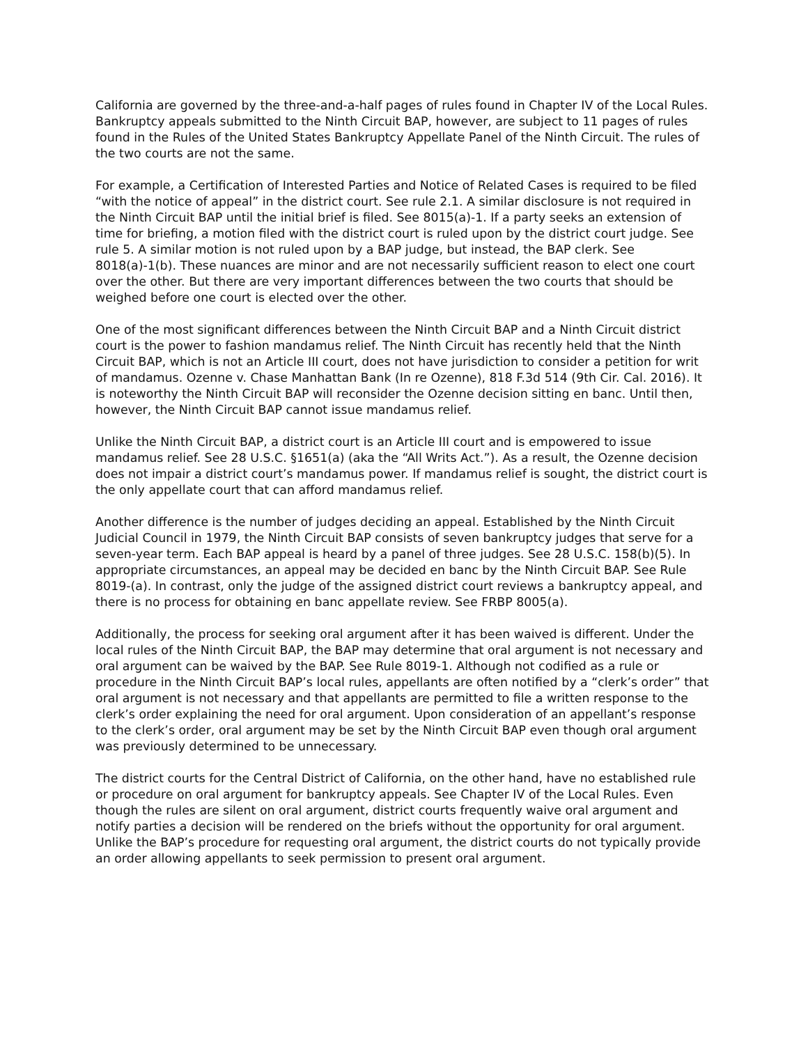California are governed by the three-and-a-half pages of rules found in Chapter IV of the Local Rules. Bankruptcy appeals submitted to the Ninth Circuit BAP, however, are subject to 11 pages of rules found in the Rules of the United States Bankruptcy Appellate Panel of the Ninth Circuit. The rules of the two courts are not the same.
For example, a Certification of Interested Parties and Notice of Related Cases is required to be filed “with the notice of appeal” in the district court. See rule 2.1. A similar disclosure is not required in the Ninth Circuit BAP until the initial brief is filed. See 8015(a)-1. If a party seeks an extension of time for briefing, a motion filed with the district court is ruled upon by the district court judge. See rule 5. A similar motion is not ruled upon by a BAP judge, but instead, the BAP clerk. See 8018(a)-1(b). These nuances are minor and are not necessarily sufficient reason to elect one court over the other. But there are very important differences between the two courts that should be weighed before one court is elected over the other.
One of the most significant differences between the Ninth Circuit BAP and a Ninth Circuit district court is the power to fashion mandamus relief. The Ninth Circuit has recently held that the Ninth Circuit BAP, which is not an Article III court, does not have jurisdiction to consider a petition for writ of mandamus. Ozenne v. Chase Manhattan Bank (In re Ozenne), 818 F.3d 514 (9th Cir. Cal. 2016). It is noteworthy the Ninth Circuit BAP will reconsider the Ozenne decision sitting en banc. Until then, however, the Ninth Circuit BAP cannot issue mandamus relief.
Unlike the Ninth Circuit BAP, a district court is an Article III court and is empowered to issue mandamus relief. See 28 U.S.C. §1651(a) (aka the “All Writs Act.”). As a result, the Ozenne decision does not impair a district court’s mandamus power. If mandamus relief is sought, the district court is the only appellate court that can afford mandamus relief.
Another difference is the number of judges deciding an appeal. Established by the Ninth Circuit Judicial Council in 1979, the Ninth Circuit BAP consists of seven bankruptcy judges that serve for a seven-year term. Each BAP appeal is heard by a panel of three judges. See 28 U.S.C. 158(b)(5). In appropriate circumstances, an appeal may be decided en banc by the Ninth Circuit BAP. See Rule 8019-(a). In contrast, only the judge of the assigned district court reviews a bankruptcy appeal, and there is no process for obtaining en banc appellate review. See FRBP 8005(a).
Additionally, the process for seeking oral argument after it has been waived is different. Under the local rules of the Ninth Circuit BAP, the BAP may determine that oral argument is not necessary and oral argument can be waived by the BAP. See Rule 8019-1. Although not codified as a rule or procedure in the Ninth Circuit BAP’s local rules, appellants are often notified by a “clerk’s order” that oral argument is not necessary and that appellants are permitted to file a written response to the clerk’s order explaining the need for oral argument. Upon consideration of an appellant’s response to the clerk’s order, oral argument may be set by the Ninth Circuit BAP even though oral argument was previously determined to be unnecessary.
The district courts for the Central District of California, on the other hand, have no established rule or procedure on oral argument for bankruptcy appeals. See Chapter IV of the Local Rules. Even though the rules are silent on oral argument, district courts frequently waive oral argument and notify parties a decision will be rendered on the briefs without the opportunity for oral argument. Unlike the BAP’s procedure for requesting oral argument, the district courts do not typically provide an order allowing appellants to seek permission to present oral argument.